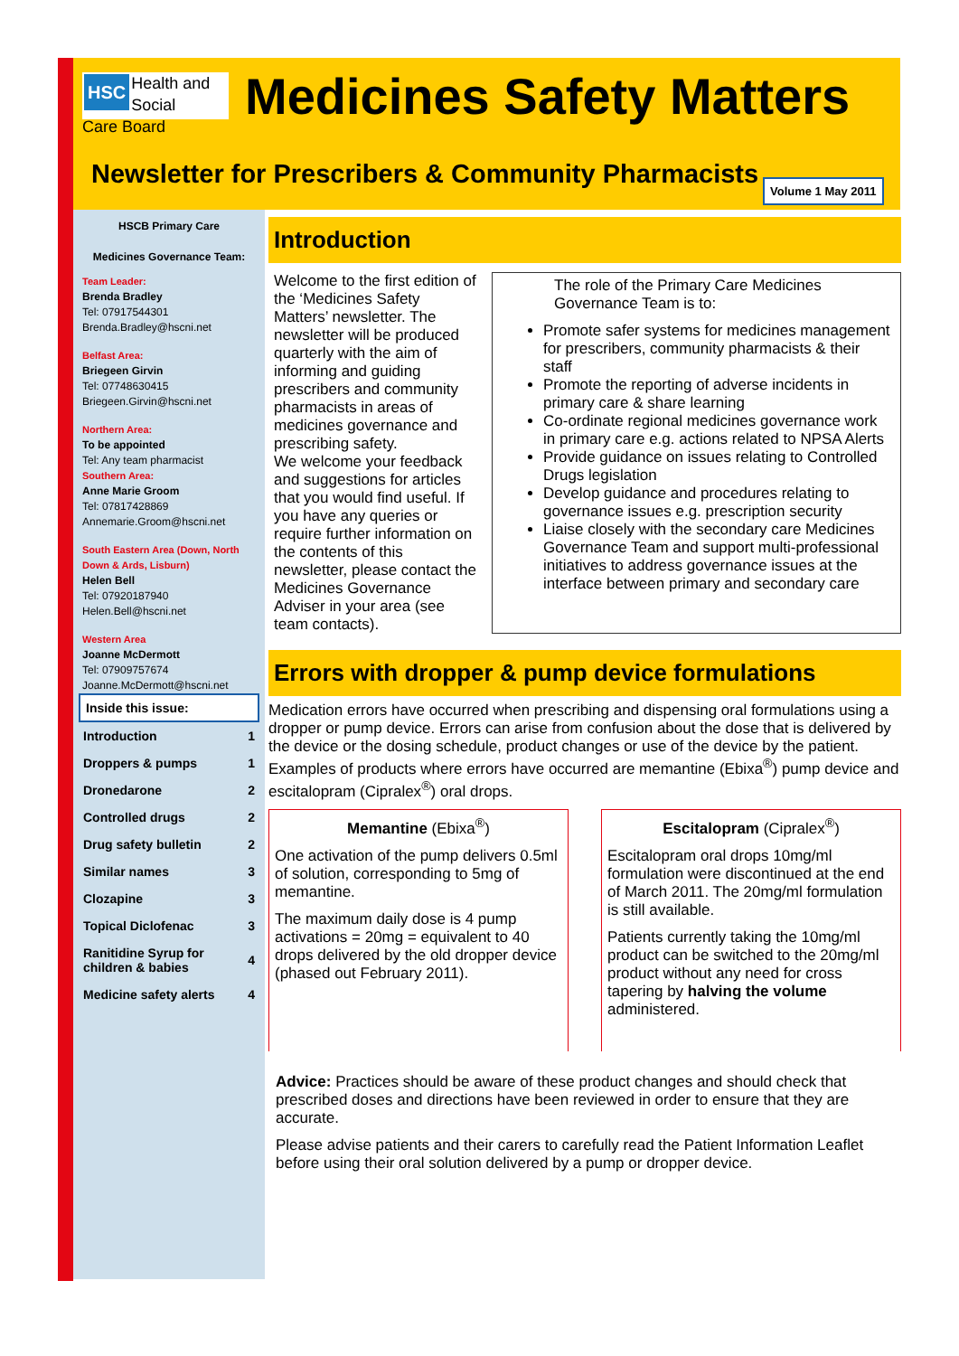HSC Health and Social
Care Board
Medicines Safety Matters
Newsletter for Prescribers & Community Pharmacists
Volume 1 May 2011
HSCB Primary Care
Medicines Governance Team:
Team Leader:
Brenda Bradley
Tel: 07917544301
Brenda.Bradley@hscni.net
Belfast Area:
Briegeen Girvin
Tel: 07748630415
Briegeen.Girvin@hscni.net
Northern Area:
To be appointed
Tel: Any team pharmacist
Southern Area:
Anne Marie Groom
Tel: 07817428869
Annemarie.Groom@hscni.net
South Eastern Area (Down, North Down & Ards, Lisburn)
Helen Bell
Tel: 07920187940
Helen.Bell@hscni.net
Western Area
Joanne McDermott
Tel: 07909757674
Joanne.McDermott@hscni.net
| Inside this issue: | |
| --- | --- |
| Introduction | 1 |
| Droppers & pumps | 1 |
| Dronedarone | 2 |
| Controlled drugs | 2 |
| Drug safety bulletin | 2 |
| Similar names | 3 |
| Clozapine | 3 |
| Topical Diclofenac | 3 |
| Ranitidine Syrup for children & babies | 4 |
| Medicine safety alerts | 4 |
Introduction
Welcome to the first edition of the ‘Medicines Safety Matters’ newsletter. The newsletter will be produced quarterly with the aim of informing and guiding prescribers and community pharmacists in areas of medicines governance and prescribing safety.
We welcome your feedback and suggestions for articles that you would find useful. If you have any queries or require further information on the contents of this newsletter, please contact the Medicines Governance Adviser in your area (see team contacts).
The role of the Primary Care Medicines Governance Team is to:
Promote safer systems for medicines management for prescribers, community pharmacists & their staff
Promote the reporting of adverse incidents in primary care & share learning
Co-ordinate regional medicines governance work in primary care e.g. actions related to NPSA Alerts
Provide guidance on issues relating to Controlled Drugs legislation
Develop guidance and procedures relating to governance issues e.g. prescription security
Liaise closely with the secondary care Medicines Governance Team and support multi-professional initiatives to address governance issues at the interface between primary and secondary care
Errors with dropper & pump device formulations
Medication errors have occurred when prescribing and dispensing oral formulations using a dropper or pump device. Errors can arise from confusion about the dose that is delivered by the device or the dosing schedule, product changes or use of the device by the patient.
Examples of products where errors have occurred are memantine (Ebixa<sup>®</sup>) pump device and escitalopram (Cipralex<sup>®</sup>) oral drops.
Memantine (Ebixa<sup>®</sup>)
One activation of the pump delivers 0.5ml of solution, corresponding to 5mg of memantine.
The maximum daily dose is 4 pump activations = 20mg = equivalent to 40 drops delivered by the old dropper device (phased out February 2011).
Escitalopram (Cipralex<sup>®</sup>)
Escitalopram oral drops 10mg/ml formulation were discontinued at the end of March 2011. The 20mg/ml formulation is still available.
Patients currently taking the 10mg/ml product can be switched to the 20mg/ml product without any need for cross tapering by halving the volume administered.
Advice: Practices should be aware of these product changes and should check that prescribed doses and directions have been reviewed in order to ensure that they are accurate.
Please advise patients and their carers to carefully read the Patient Information Leaflet before using their oral solution delivered by a pump or dropper device.